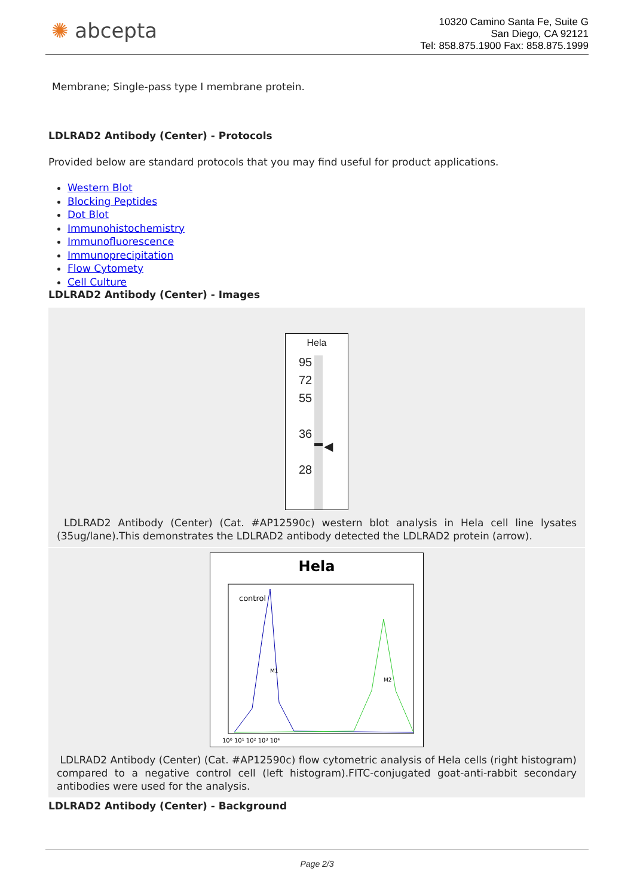✺ abcepta
10320 Camino Santa Fe, Suite G
San Diego, CA 92121
Tel: 858.875.1900 Fax: 858.875.1999
Membrane; Single-pass type I membrane protein.
LDLRAD2 Antibody (Center) - Protocols
Provided below are standard protocols that you may find useful for product applications.
Western Blot
Blocking Peptides
Dot Blot
Immunohistochemistry
Immunofluorescence
Immunoprecipitation
Flow Cytomety
Cell Culture
LDLRAD2 Antibody (Center) - Images
Hela
95
72
55
36
28
◀
LDLRAD2 Antibody (Center) (Cat. #AP12590c) western blot analysis in Hela cell line lysates (35ug/lane).This demonstrates the LDLRAD2 antibody detected the LDLRAD2 protein (arrow).
Hela
control
M1
M2
10⁰ 10¹ 10² 10³ 10⁴
LDLRAD2 Antibody (Center) (Cat. #AP12590c) flow cytometric analysis of Hela cells (right histogram) compared to a negative control cell (left histogram).FITC-conjugated goat-anti-rabbit secondary antibodies were used for the analysis.
LDLRAD2 Antibody (Center) - Background
Page 2/3